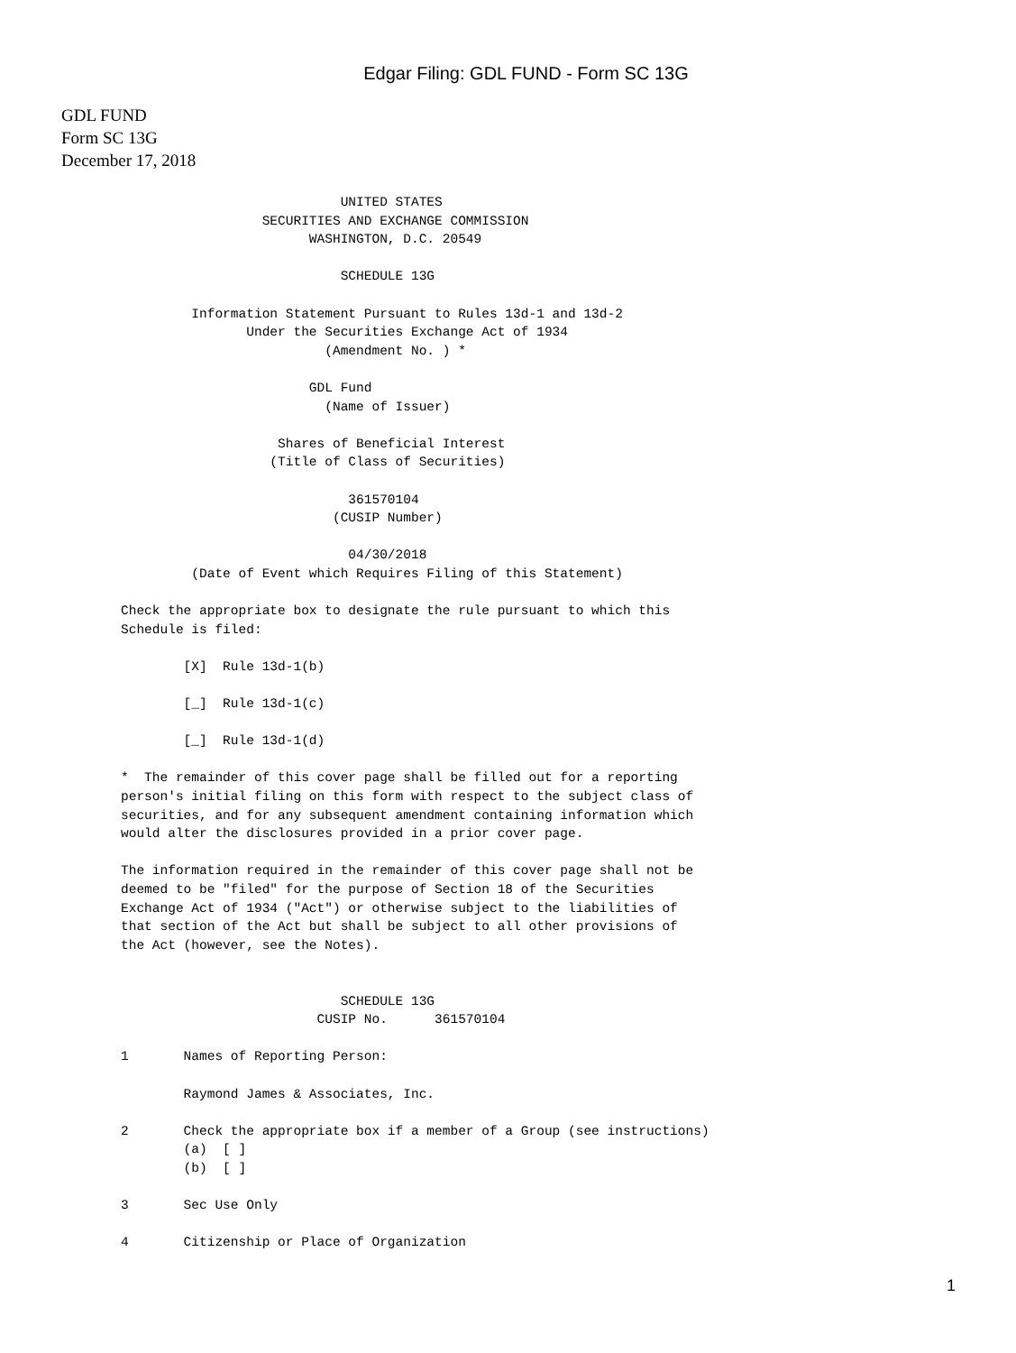Edgar Filing: GDL FUND - Form SC 13G
GDL FUND
Form SC 13G
December 17, 2018
                            UNITED STATES
                  SECURITIES AND EXCHANGE COMMISSION
                        WASHINGTON, D.C. 20549

                            SCHEDULE 13G

         Information Statement Pursuant to Rules 13d-1 and 13d-2
                Under the Securities Exchange Act of 1934
                          (Amendment No. ) *

                        GDL Fund
                          (Name of Issuer)

                    Shares of Beneficial Interest
                   (Title of Class of Securities)

                             361570104
                           (CUSIP Number)

                             04/30/2018
         (Date of Event which Requires Filing of this Statement)

Check the appropriate box to designate the rule pursuant to which this
Schedule is filed:

        [X]  Rule 13d-1(b)

        [_]  Rule 13d-1(c)

        [_]  Rule 13d-1(d)

*  The remainder of this cover page shall be filled out for a reporting
person's initial filing on this form with respect to the subject class of
securities, and for any subsequent amendment containing information which
would alter the disclosures provided in a prior cover page.

The information required in the remainder of this cover page shall not be
deemed to be "filed" for the purpose of Section 18 of the Securities
Exchange Act of 1934 ("Act") or otherwise subject to the liabilities of
that section of the Act but shall be subject to all other provisions of
the Act (however, see the Notes).


                            SCHEDULE 13G
                         CUSIP No.      361570104

1       Names of Reporting Person:

        Raymond James & Associates, Inc.

2       Check the appropriate box if a member of a Group (see instructions)
        (a)  [ ]
        (b)  [ ]

3       Sec Use Only

4       Citizenship or Place of Organization
1